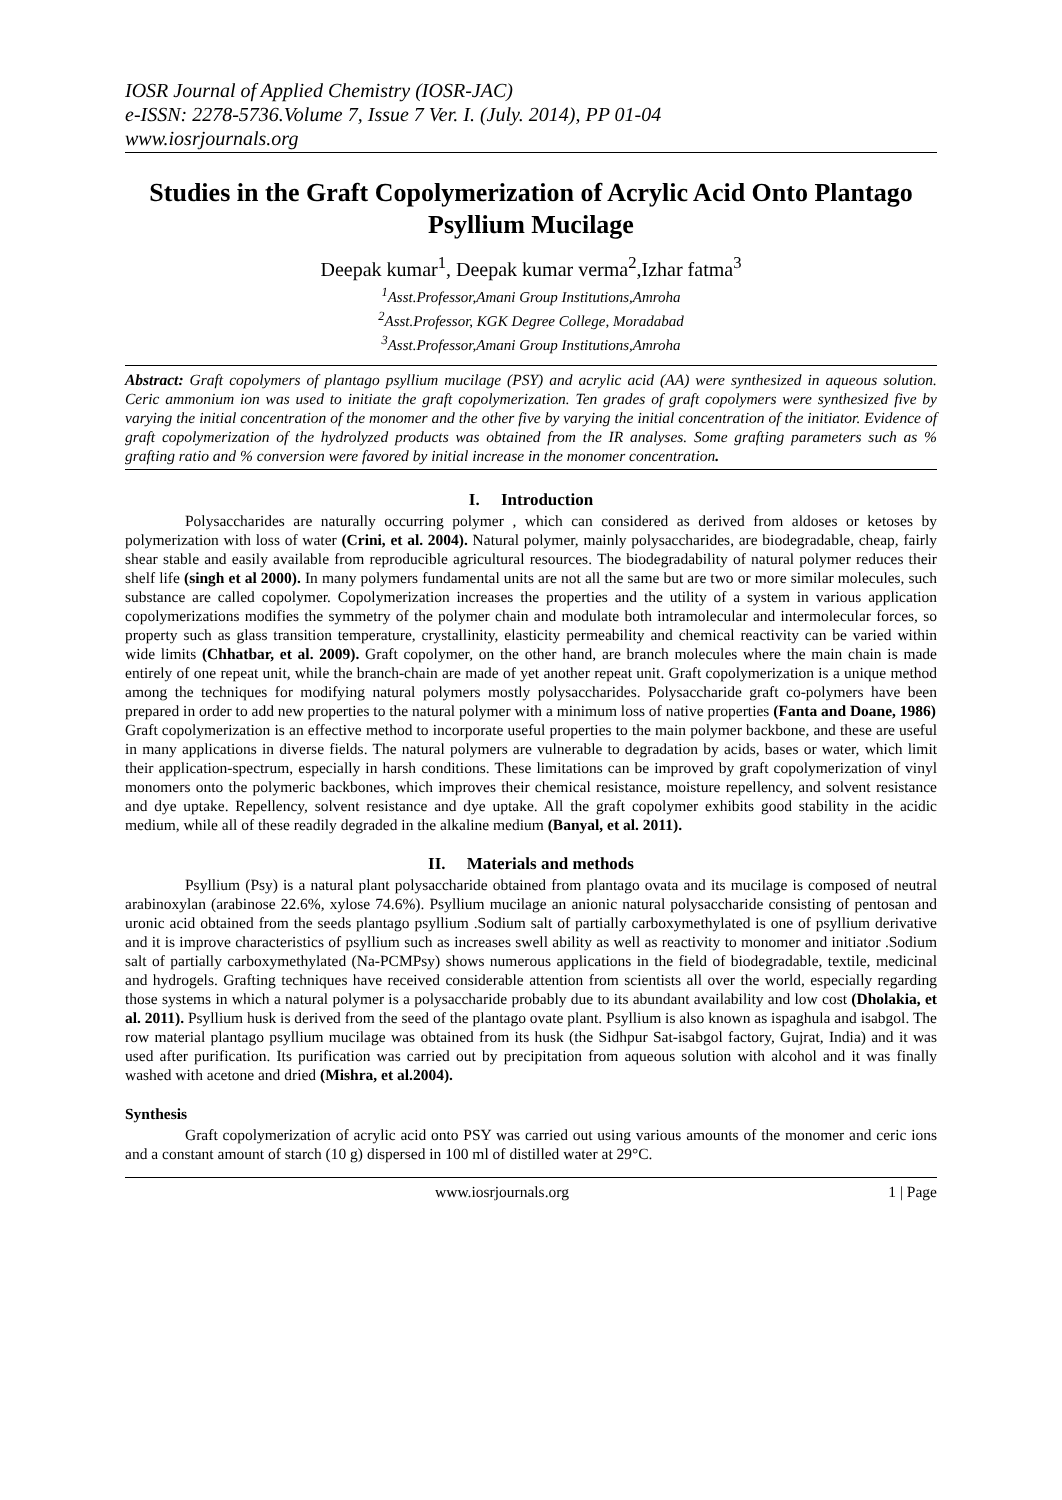IOSR Journal of Applied Chemistry (IOSR-JAC)
e-ISSN: 2278-5736.Volume 7, Issue 7 Ver. I. (July. 2014), PP 01-04
www.iosrjournals.org
Studies in the Graft Copolymerization of Acrylic Acid Onto Plantago Psyllium Mucilage
Deepak kumar<sup>1</sup>, Deepak kumar verma<sup>2</sup>,Izhar fatma<sup>3</sup>
<sup>1</sup> Asst.Professor,Amani Group Institutions,Amroha
<sup>2</sup> Asst.Professor, KGK Degree College, Moradabad
<sup>3</sup> Asst.Professor,Amani Group Institutions,Amroha
Abstract: Graft copolymers of plantago psyllium mucilage (PSY) and acrylic acid (AA) were synthesized in aqueous solution. Ceric ammonium ion was used to initiate the graft copolymerization. Ten grades of graft copolymers were synthesized five by varying the initial concentration of the monomer and the other five by varying the initial concentration of the initiator. Evidence of graft copolymerization of the hydrolyzed products was obtained from the IR analyses. Some grafting parameters such as % grafting ratio and % conversion were favored by initial increase in the monomer concentration.
I. Introduction
Polysaccharides are naturally occurring polymer , which can considered as derived from aldoses or ketoses by polymerization with loss of water (Crini, et al. 2004). Natural polymer, mainly polysaccharides, are biodegradable, cheap, fairly shear stable and easily available from reproducible agricultural resources. The biodegradability of natural polymer reduces their shelf life (singh et al 2000). In many polymers fundamental units are not all the same but are two or more similar molecules, such substance are called copolymer. Copolymerization increases the properties and the utility of a system in various application copolymerizations modifies the symmetry of the polymer chain and modulate both intramolecular and intermolecular forces, so property such as glass transition temperature, crystallinity, elasticity permeability and chemical reactivity can be varied within wide limits (Chhatbar, et al. 2009). Graft copolymer, on the other hand, are branch molecules where the main chain is made entirely of one repeat unit, while the branch-chain are made of yet another repeat unit. Graft copolymerization is a unique method among the techniques for modifying natural polymers mostly polysaccharides. Polysaccharide graft co-polymers have been prepared in order to add new properties to the natural polymer with a minimum loss of native properties (Fanta and Doane, 1986)
Graft copolymerization is an effective method to incorporate useful properties to the main polymer backbone, and these are useful in many applications in diverse fields. The natural polymers are vulnerable to degradation by acids, bases or water, which limit their application-spectrum, especially in harsh conditions. These limitations can be improved by graft copolymerization of vinyl monomers onto the polymeric backbones, which improves their chemical resistance, moisture repellency, and solvent resistance and dye uptake. Repellency, solvent resistance and dye uptake. All the graft copolymer exhibits good stability in the acidic medium, while all of these readily degraded in the alkaline medium (Banyal, et al. 2011).
II. Materials and methods
Psyllium (Psy) is a natural plant polysaccharide obtained from plantago ovata and its mucilage is composed of neutral arabinoxylan (arabinose 22.6%, xylose 74.6%). Psyllium mucilage an anionic natural polysaccharide consisting of pentosan and uronic acid obtained from the seeds plantago psyllium .Sodium salt of partially carboxymethylated is one of psyllium derivative and it is improve characteristics of psyllium such as increases swell ability as well as reactivity to monomer and initiator .Sodium salt of partially carboxymethylated (Na-PCMPsy) shows numerous applications in the field of biodegradable, textile, medicinal and hydrogels. Grafting techniques have received considerable attention from scientists all over the world, especially regarding those systems in which a natural polymer is a polysaccharide probably due to its abundant availability and low cost (Dholakia, et al. 2011). Psyllium husk is derived from the seed of the plantago ovate plant. Psyllium is also known as ispaghula and isabgol. The row material plantago psyllium mucilage was obtained from its husk (the Sidhpur Sat-isabgol factory, Gujrat, India) and it was used after purification. Its purification was carried out by precipitation from aqueous solution with alcohol and it was finally washed with acetone and dried (Mishra, et al.2004).
Synthesis
Graft copolymerization of acrylic acid onto PSY was carried out using various amounts of the monomer and ceric ions and a constant amount of starch (10 g) dispersed in 100 ml of distilled water at 29°C.
www.iosrjournals.org 1 | Page